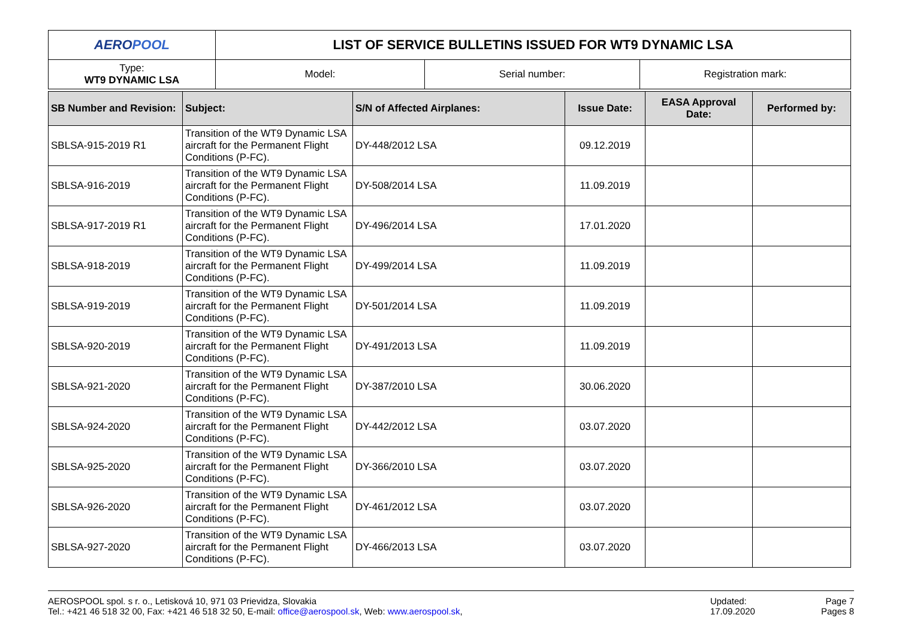| AERO POOL | LIST OF SERVICE BULLETINS ISSUED FOR WT9 DYNAMIC LSA | | |
| Type: WT9 DYNAMIC LSA | Model: | Serial number: | Registration mark: |
| SB Number and Revision: | Subject: | S/N of Affected Airplanes: | Issue Date: | EASA Approval Date: | Performed by: |
| --- | --- | --- | --- | --- | --- |
| SBLSA-915-2019 R1 | Transition of the WT9 Dynamic LSA aircraft for the Permanent Flight Conditions (P-FC). | DY-448/2012 LSA | 09.12.2019 | | |
| SBLSA-916-2019 | Transition of the WT9 Dynamic LSA aircraft for the Permanent Flight Conditions (P-FC). | DY-508/2014 LSA | 11.09.2019 | | |
| SBLSA-917-2019 R1 | Transition of the WT9 Dynamic LSA aircraft for the Permanent Flight Conditions (P-FC). | DY-496/2014 LSA | 17.01.2020 | | |
| SBLSA-918-2019 | Transition of the WT9 Dynamic LSA aircraft for the Permanent Flight Conditions (P-FC). | DY-499/2014 LSA | 11.09.2019 | | |
| SBLSA-919-2019 | Transition of the WT9 Dynamic LSA aircraft for the Permanent Flight Conditions (P-FC). | DY-501/2014 LSA | 11.09.2019 | | |
| SBLSA-920-2019 | Transition of the WT9 Dynamic LSA aircraft for the Permanent Flight Conditions (P-FC). | DY-491/2013 LSA | 11.09.2019 | | |
| SBLSA-921-2020 | Transition of the WT9 Dynamic LSA aircraft for the Permanent Flight Conditions (P-FC). | DY-387/2010 LSA | 30.06.2020 | | |
| SBLSA-924-2020 | Transition of the WT9 Dynamic LSA aircraft for the Permanent Flight Conditions (P-FC). | DY-442/2012 LSA | 03.07.2020 | | |
| SBLSA-925-2020 | Transition of the WT9 Dynamic LSA aircraft for the Permanent Flight Conditions (P-FC). | DY-366/2010 LSA | 03.07.2020 | | |
| SBLSA-926-2020 | Transition of the WT9 Dynamic LSA aircraft for the Permanent Flight Conditions (P-FC). | DY-461/2012 LSA | 03.07.2020 | | |
| SBLSA-927-2020 | Transition of the WT9 Dynamic LSA aircraft for the Permanent Flight Conditions (P-FC). | DY-466/2013 LSA | 03.07.2020 | | |
AEROSPOOL spol. s r. o., Letisková 10, 971 03 Prievidza, Slovakia
Tel.: +421 46 518 32 00, Fax: +421 46 518 32 50, E-mail: office@aerospool.sk, Web: www.aerospool.sk,
Updated:
17.09.2020
Page 7
Pages 8